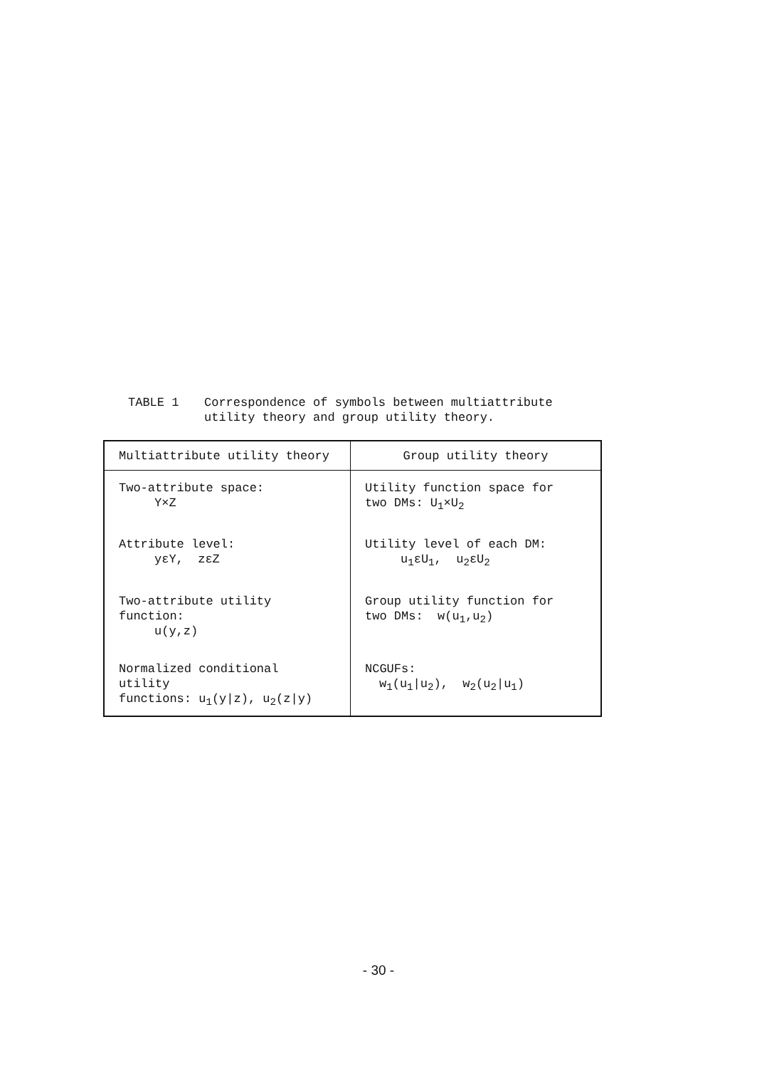TABLE 1 Correspondence of symbols between multiattribute
utility theory and group utility theory.
| Multiattribute utility theory | Group utility theory |
| --- | --- |
| Two-attribute space: Y×Z | Utility function space for two DMs: U<sub>1</sub>×U<sub>2</sub> |
| Attribute level: yεY, zεZ | Utility level of each DM: u<sub>1</sub>εU<sub>1</sub>, u<sub>2</sub>εU<sub>2</sub> |
| Two-attribute utility function: u(y,z) | Group utility function for two DMs: w(u<sub>1</sub>,u<sub>2</sub>) |
| Normalized conditional utility functions: u<sub>1</sub>(y/z), u<sub>2</sub>(z/y) | NCGUFs: w<sub>1</sub>(u<sub>1</sub>/u<sub>2</sub>), w<sub>2</sub>(u<sub>2</sub>/u<sub>1</sub>) |
- 30 -